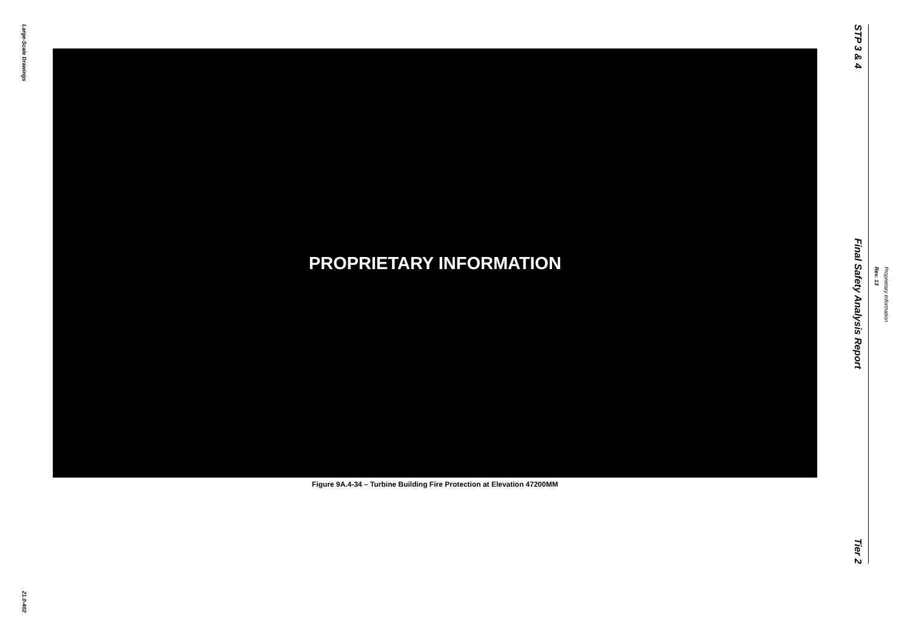Large-Scale Drawings
21.0-402
PROPRIETARY INFORMATION
Figure 9A.4-34 – Turbine Building Fire Protection at Elevation 47200MM
STP 3 & 4
Final Safety Analysis Report
Tier 2
Proprietary Information Rev. 13